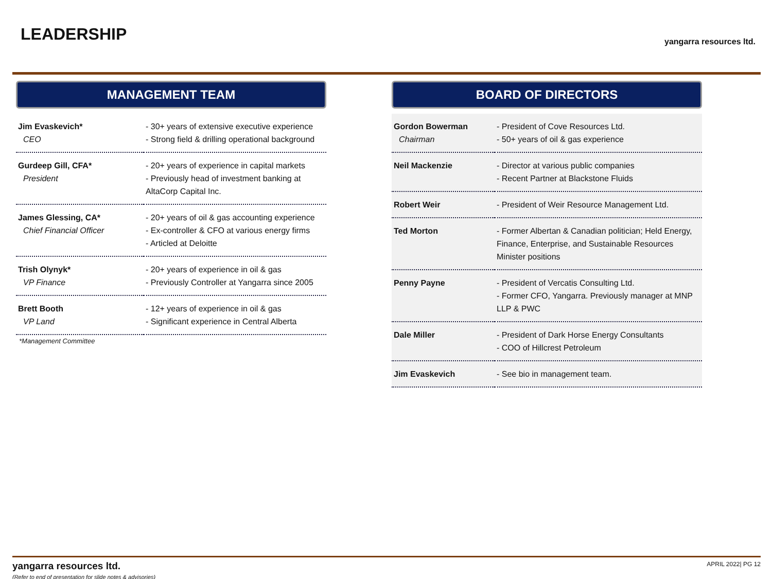LEADERSHIP yangarra resources ltd.
MANAGEMENT TEAM
| Jim Evaskevich* CEO | - 30+ years of extensive executive experience - Strong field & drilling operational background |
| Gurdeep Gill, CFA* President | - 20+ years of experience in capital markets - Previously head of investment banking at AltaCorp Capital Inc. |
| James Glessing, CA* Chief Financial Officer | - 20+ years of oil & gas accounting experience - Ex-controller & CFO at various energy firms - Articled at Deloitte |
| Trish Olynyk* VP Finance | - 20+ years of experience in oil & gas - Previously Controller at Yangarra since 2005 |
| Brett Booth VP Land | - 12+ years of experience in oil & gas - Significant experience in Central Alberta |
*Management Committee
BOARD OF DIRECTORS
| Gordon Bowerman Chairman | - President of Cove Resources Ltd. - 50+ years of oil & gas experience |
| Neil Mackenzie | - Director at various public companies - Recent Partner at Blackstone Fluids |
| Robert Weir | - President of Weir Resource Management Ltd. |
| Ted Morton | - Former Albertan & Canadian politician; Held Energy, Finance, Enterprise, and Sustainable Resources Minister positions |
| Penny Payne | - President of Vercatis Consulting Ltd. - Former CFO, Yangarra. Previously manager at MNP LLP & PWC |
| Dale Miller | - President of Dark Horse Energy Consultants - COO of Hillcrest Petroleum |
| Jim Evaskevich | - See bio in management team. |
yangarra resources ltd.
(Refer to end of presentation for slide notes & advisories)
APRIL 2022| PG 12